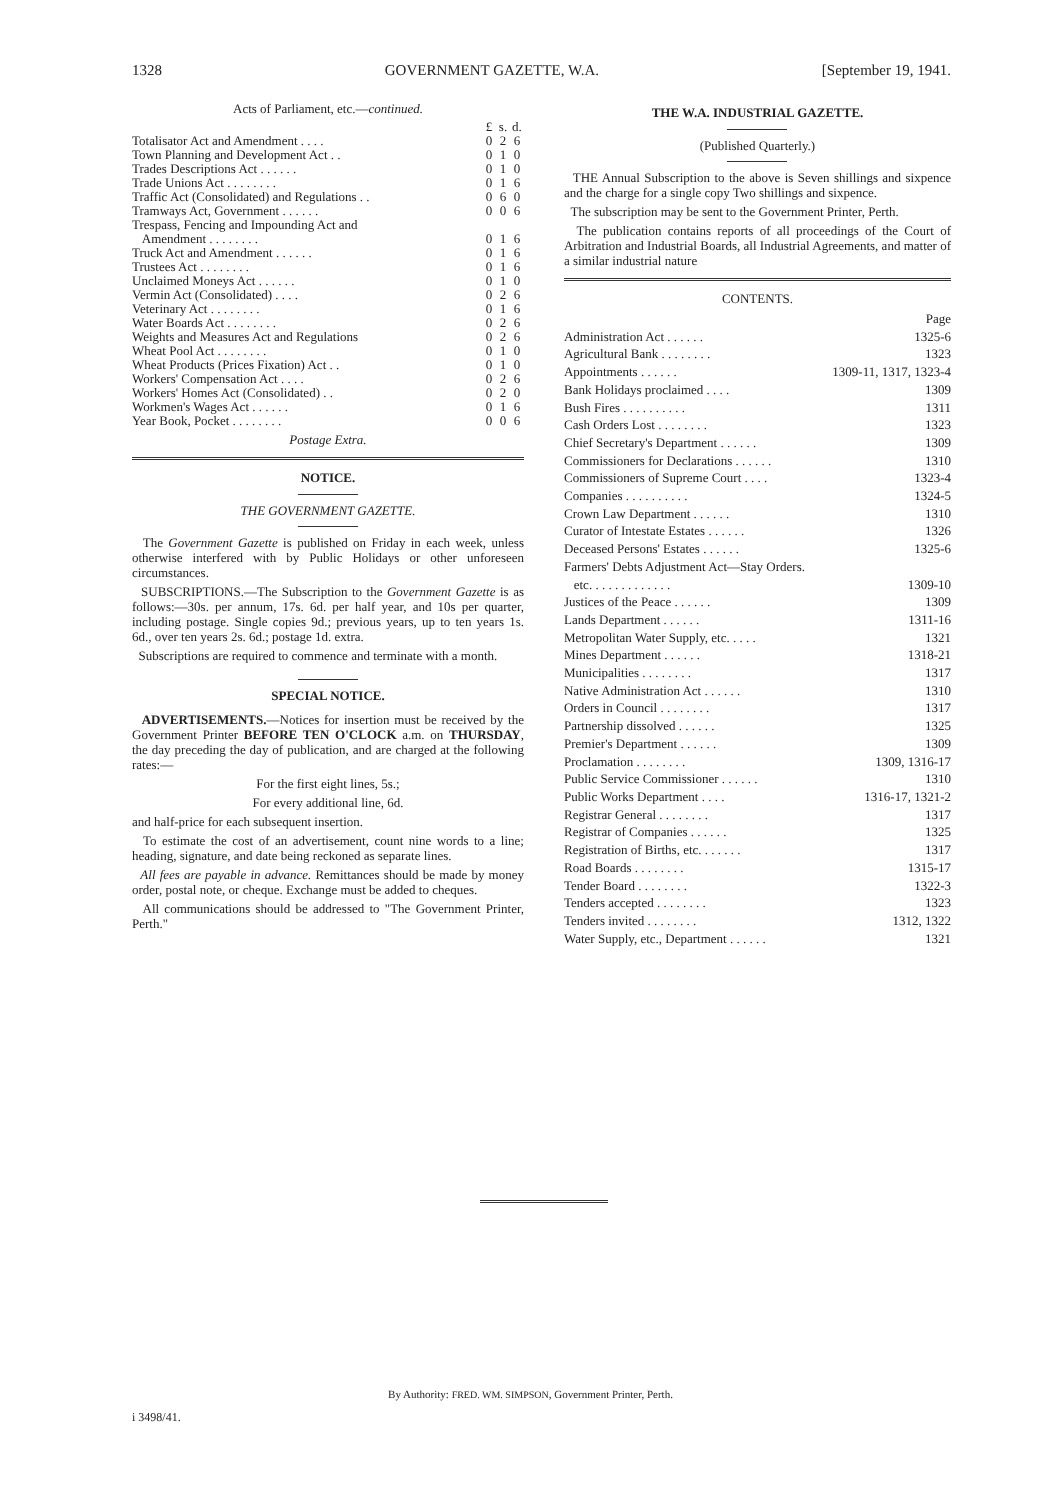1328 GOVERNMENT GAZETTE, W.A. [September 19, 1941.
Acts of Parliament, etc.—continued.
| | £ | s. | d. |
| --- | --- | --- | --- |
| Totalisator Act and Amendment . . . . | 0 | 2 | 6 |
| Town Planning and Development Act . . | 0 | 1 | 0 |
| Trades Descriptions Act . . . . . . | 0 | 1 | 0 |
| Trade Unions Act . . . . . . . . | 0 | 1 | 6 |
| Traffic Act (Consolidated) and Regulations . . | 0 | 6 | 0 |
| Tramways Act, Government . . . . . . | 0 | 0 | 6 |
| Trespass, Fencing and Impounding Act and Amendment . . . . . . . . | 0 | 1 | 6 |
| Truck Act and Amendment . . . . . . | 0 | 1 | 6 |
| Trustees Act . . . . . . . . | 0 | 1 | 6 |
| Unclaimed Moneys Act . . . . . . | 0 | 1 | 0 |
| Vermin Act (Consolidated) . . . . | 0 | 2 | 6 |
| Veterinary Act . . . . . . . . | 0 | 1 | 6 |
| Water Boards Act . . . . . . . . | 0 | 2 | 6 |
| Weights and Measures Act and Regulations | 0 | 2 | 6 |
| Wheat Pool Act . . . . . . . . | 0 | 1 | 0 |
| Wheat Products (Prices Fixation) Act . . | 0 | 1 | 0 |
| Workers' Compensation Act . . . . | 0 | 2 | 6 |
| Workers' Homes Act (Consolidated) . . | 0 | 2 | 0 |
| Workmen's Wages Act . . . . . . | 0 | 1 | 6 |
| Year Book, Pocket . . . . . . . . | 0 | 0 | 6 |
Postage Extra.
NOTICE.
THE GOVERNMENT GAZETTE.
The Government Gazette is published on Friday in each week, unless otherwise interfered with by Public Holidays or other unforeseen circumstances.
SUBSCRIPTIONS.—The Subscription to the Government Gazette is as follows:—30s. per annum, 17s. 6d. per half year, and 10s per quarter, including postage. Single copies 9d.; previous years, up to ten years 1s. 6d., over ten years 2s. 6d.; postage 1d. extra.
Subscriptions are required to commence and terminate with a month.
SPECIAL NOTICE.
ADVERTISEMENTS.—Notices for insertion must be received by the Government Printer BEFORE TEN O'CLOCK a.m. on THURSDAY, the day preceding the day of publication, and are charged at the following rates:—
For the first eight lines, 5s.;
For every additional line, 6d.
and half-price for each subsequent insertion.
To estimate the cost of an advertisement, count nine words to a line; heading, signature, and date being reckoned as separate lines.
All fees are payable in advance. Remittances should be made by money order, postal note, or cheque. Exchange must be added to cheques.
All communications should be addressed to "The Government Printer, Perth."
THE W.A. INDUSTRIAL GAZETTE.
(Published Quarterly.)
THE Annual Subscription to the above is Seven shillings and sixpence and the charge for a single copy Two shillings and sixpence.
The subscription may be sent to the Government Printer, Perth.
The publication contains reports of all proceedings of the Court of Arbitration and Industrial Boards, all Industrial Agreements, and matter of a similar industrial nature
CONTENTS.
| | Page |
| --- | --- |
| Administration Act . . . . . . | 1325-6 |
| Agricultural Bank . . . . . . . . | 1323 |
| Appointments . . . . . . | 1309-11, 1317, 1323-4 |
| Bank Holidays proclaimed . . . . | 1309 |
| Bush Fires . . . . . . . . . . | 1311 |
| Cash Orders Lost . . . . . . . . | 1323 |
| Chief Secretary's Department . . . . . . | 1309 |
| Commissioners for Declarations . . . . . . | 1310 |
| Commissioners of Supreme Court . . . . | 1323-4 |
| Companies . . . . . . . . . . | 1324-5 |
| Crown Law Department . . . . . . | 1310 |
| Curator of Intestate Estates . . . . . . | 1326 |
| Deceased Persons' Estates . . . . . . | 1325-6 |
| Farmers' Debts Adjustment Act—Stay Orders. | |
| etc. . . . . . . . . . . . . | 1309-10 |
| Justices of the Peace . . . . . . | 1309 |
| Lands Department . . . . . . | 1311-16 |
| Metropolitan Water Supply, etc. . . . . | 1321 |
| Mines Department . . . . . . | 1318-21 |
| Municipalities . . . . . . . . | 1317 |
| Native Administration Act . . . . . . | 1310 |
| Orders in Council . . . . . . . . | 1317 |
| Partnership dissolved . . . . . . | 1325 |
| Premier's Department . . . . . . | 1309 |
| Proclamation . . . . . . . . | 1309, 1316-17 |
| Public Service Commissioner . . . . . . | 1310 |
| Public Works Department . . . . | 1316-17, 1321-2 |
| Registrar General . . . . . . . . | 1317 |
| Registrar of Companies . . . . . . | 1325 |
| Registration of Births, etc. . . . . . . | 1317 |
| Road Boards . . . . . . . . | 1315-17 |
| Tender Board . . . . . . . . | 1322-3 |
| Tenders accepted . . . . . . . . | 1323 |
| Tenders invited . . . . . . . . | 1312, 1322 |
| Water Supply, etc., Department . . . . . . | 1321 |
By Authority: FRED. WM. SIMPSON, Government Printer, Perth.
i 3498/41.